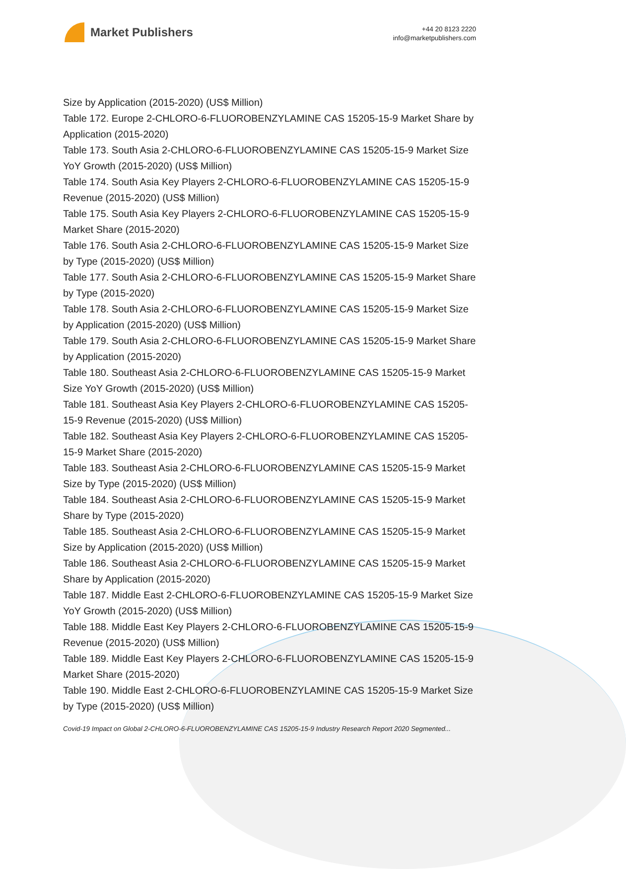Market Publishers
+44 20 8123 2220
info@marketpublishers.com
Size by Application (2015-2020) (US$ Million)
Table 172. Europe 2-CHLORO-6-FLUOROBENZYLAMINE CAS 15205-15-9 Market Share by Application (2015-2020)
Table 173. South Asia 2-CHLORO-6-FLUOROBENZYLAMINE CAS 15205-15-9 Market Size YoY Growth (2015-2020) (US$ Million)
Table 174. South Asia Key Players 2-CHLORO-6-FLUOROBENZYLAMINE CAS 15205-15-9 Revenue (2015-2020) (US$ Million)
Table 175. South Asia Key Players 2-CHLORO-6-FLUOROBENZYLAMINE CAS 15205-15-9 Market Share (2015-2020)
Table 176. South Asia 2-CHLORO-6-FLUOROBENZYLAMINE CAS 15205-15-9 Market Size by Type (2015-2020) (US$ Million)
Table 177. South Asia 2-CHLORO-6-FLUOROBENZYLAMINE CAS 15205-15-9 Market Share by Type (2015-2020)
Table 178. South Asia 2-CHLORO-6-FLUOROBENZYLAMINE CAS 15205-15-9 Market Size by Application (2015-2020) (US$ Million)
Table 179. South Asia 2-CHLORO-6-FLUOROBENZYLAMINE CAS 15205-15-9 Market Share by Application (2015-2020)
Table 180. Southeast Asia 2-CHLORO-6-FLUOROBENZYLAMINE CAS 15205-15-9 Market Size YoY Growth (2015-2020) (US$ Million)
Table 181. Southeast Asia Key Players 2-CHLORO-6-FLUOROBENZYLAMINE CAS 15205-15-9 Revenue (2015-2020) (US$ Million)
Table 182. Southeast Asia Key Players 2-CHLORO-6-FLUOROBENZYLAMINE CAS 15205-15-9 Market Share (2015-2020)
Table 183. Southeast Asia 2-CHLORO-6-FLUOROBENZYLAMINE CAS 15205-15-9 Market Size by Type (2015-2020) (US$ Million)
Table 184. Southeast Asia 2-CHLORO-6-FLUOROBENZYLAMINE CAS 15205-15-9 Market Share by Type (2015-2020)
Table 185. Southeast Asia 2-CHLORO-6-FLUOROBENZYLAMINE CAS 15205-15-9 Market Size by Application (2015-2020) (US$ Million)
Table 186. Southeast Asia 2-CHLORO-6-FLUOROBENZYLAMINE CAS 15205-15-9 Market Share by Application (2015-2020)
Table 187. Middle East 2-CHLORO-6-FLUOROBENZYLAMINE CAS 15205-15-9 Market Size YoY Growth (2015-2020) (US$ Million)
Table 188. Middle East Key Players 2-CHLORO-6-FLUOROBENZYLAMINE CAS 15205-15-9 Revenue (2015-2020) (US$ Million)
Table 189. Middle East Key Players 2-CHLORO-6-FLUOROBENZYLAMINE CAS 15205-15-9 Market Share (2015-2020)
Table 190. Middle East 2-CHLORO-6-FLUOROBENZYLAMINE CAS 15205-15-9 Market Size by Type (2015-2020) (US$ Million)
Covid-19 Impact on Global 2-CHLORO-6-FLUOROBENZYLAMINE CAS 15205-15-9 Industry Research Report 2020 Segmented...